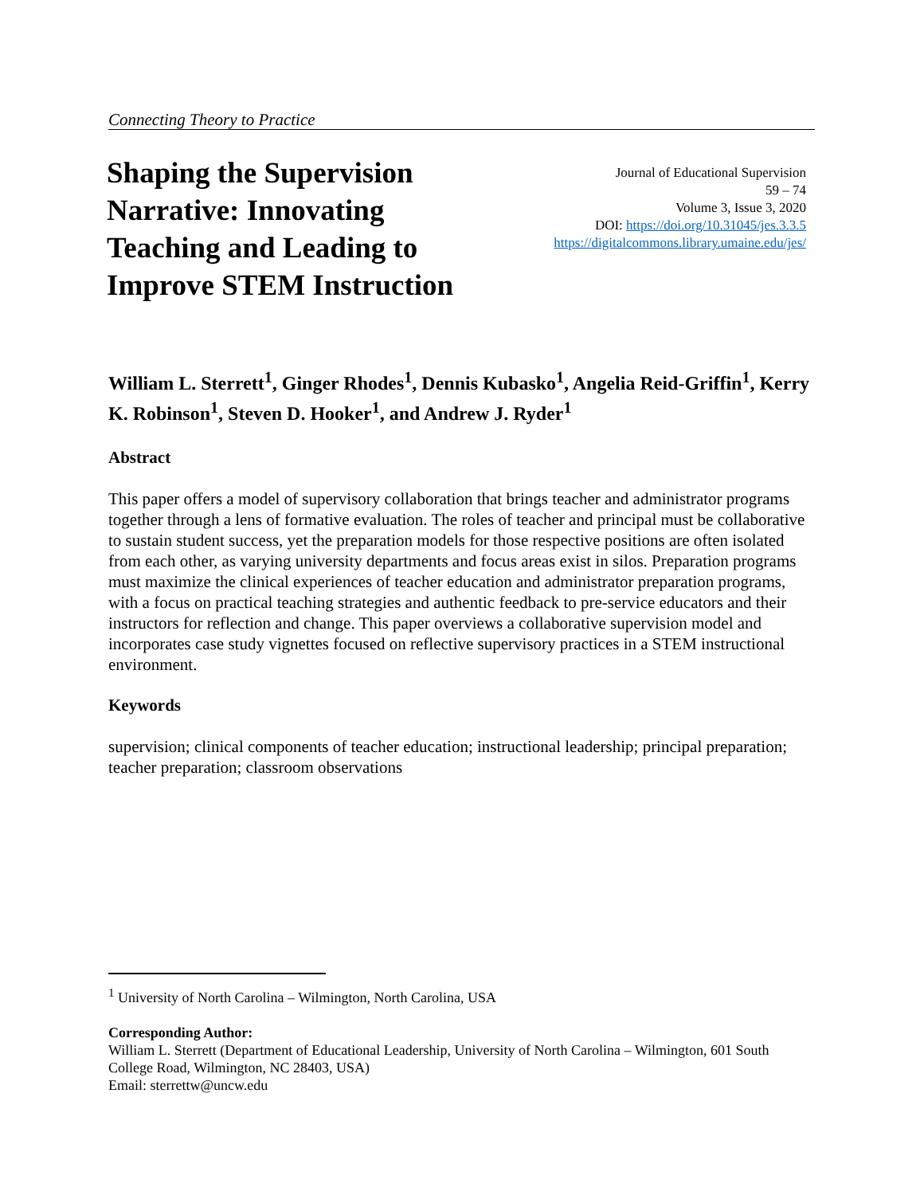Connecting Theory to Practice
Shaping the Supervision Narrative: Innovating Teaching and Leading to Improve STEM Instruction
Journal of Educational Supervision
59 – 74
Volume 3, Issue 3, 2020
DOI: https://doi.org/10.31045/jes.3.3.5
https://digitalcommons.library.umaine.edu/jes/
William L. Sterrett<sup>1</sup>, Ginger Rhodes<sup>1</sup>, Dennis Kubasko<sup>1</sup>, Angelia Reid-Griffin<sup>1</sup>, Kerry K. Robinson<sup>1</sup>, Steven D. Hooker<sup>1</sup>, and Andrew J. Ryder<sup>1</sup>
Abstract
This paper offers a model of supervisory collaboration that brings teacher and administrator programs together through a lens of formative evaluation. The roles of teacher and principal must be collaborative to sustain student success, yet the preparation models for those respective positions are often isolated from each other, as varying university departments and focus areas exist in silos. Preparation programs must maximize the clinical experiences of teacher education and administrator preparation programs, with a focus on practical teaching strategies and authentic feedback to pre-service educators and their instructors for reflection and change. This paper overviews a collaborative supervision model and incorporates case study vignettes focused on reflective supervisory practices in a STEM instructional environment.
Keywords
supervision; clinical components of teacher education; instructional leadership; principal preparation; teacher preparation; classroom observations
<sup>1</sup> University of North Carolina – Wilmington, North Carolina, USA
Corresponding Author:
William L. Sterrett (Department of Educational Leadership, University of North Carolina – Wilmington, 601 South College Road, Wilmington, NC 28403, USA)
Email: sterrettw@uncw.edu